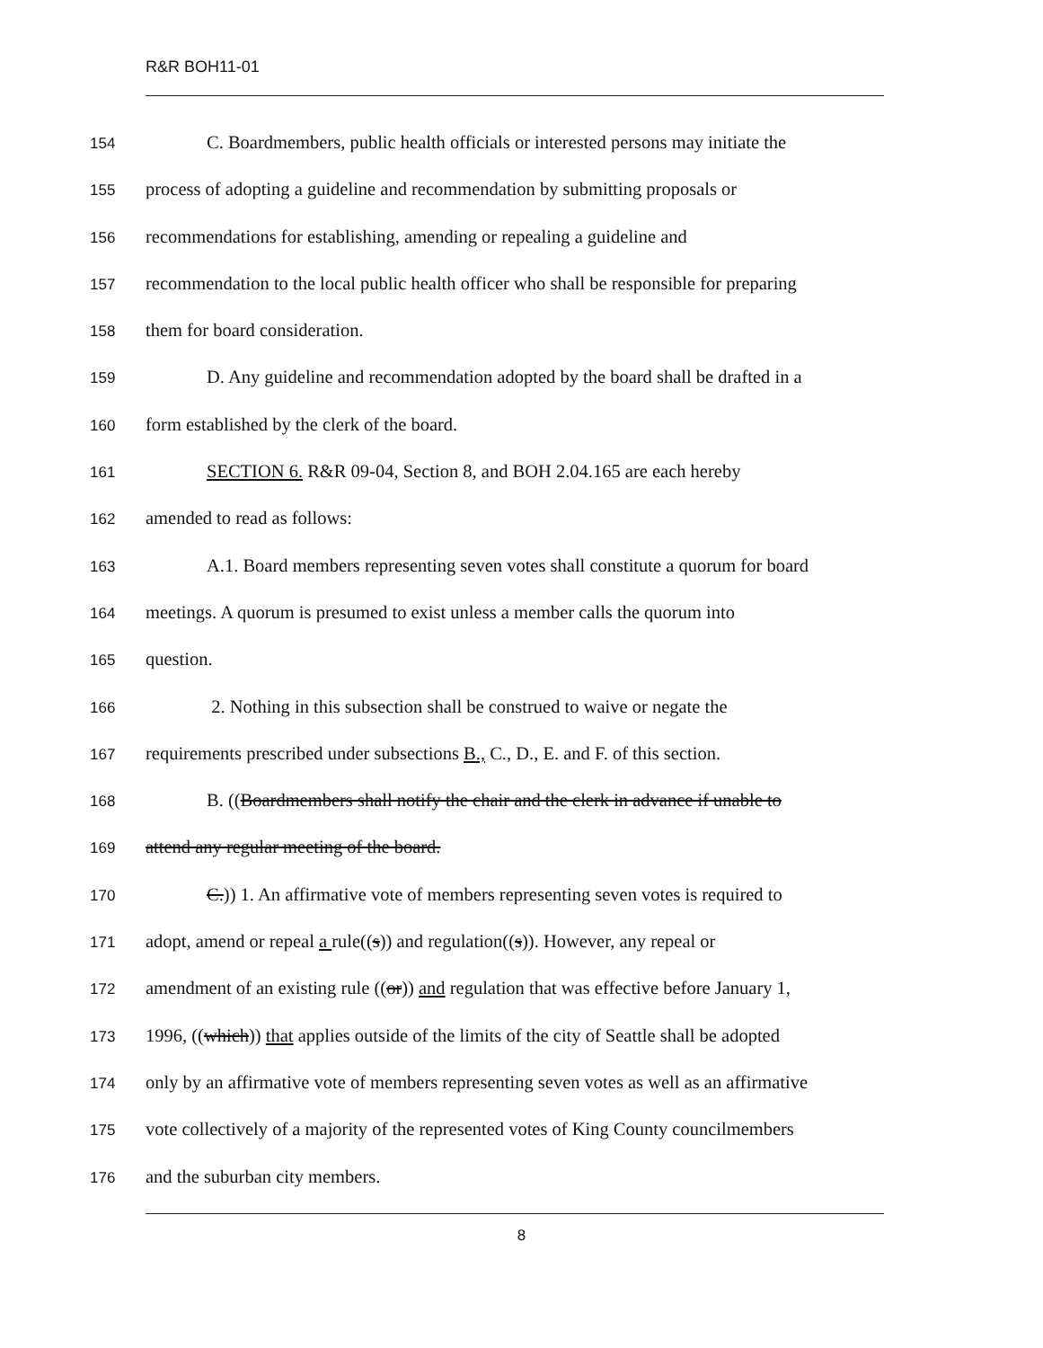R&R BOH11-01
154 C. Boardmembers, public health officials or interested persons may initiate the
155 process of adopting a guideline and recommendation by submitting proposals or
156 recommendations for establishing, amending or repealing a guideline and
157 recommendation to the local public health officer who shall be responsible for preparing
158 them for board consideration.
159 D. Any guideline and recommendation adopted by the board shall be drafted in a
160 form established by the clerk of the board.
161 SECTION 6. R&R 09-04, Section 8, and BOH 2.04.165 are each hereby
162 amended to read as follows:
163 A.1. Board members representing seven votes shall constitute a quorum for board
164 meetings. A quorum is presumed to exist unless a member calls the quorum into
165 question.
166 2. Nothing in this subsection shall be construed to waive or negate the
167 requirements prescribed under subsections B., C., D., E. and F. of this section.
168 B. ((Boardmembers shall notify the chair and the clerk in advance if unable to
169 attend any regular meeting of the board.
170 C.)) 1. An affirmative vote of members representing seven votes is required to
171 adopt, amend or repeal a rule((s)) and regulation((s)). However, any repeal or
172 amendment of an existing rule ((or)) and regulation that was effective before January 1,
173 1996, ((which)) that applies outside of the limits of the city of Seattle shall be adopted
174 only by an affirmative vote of members representing seven votes as well as an affirmative
175 vote collectively of a majority of the represented votes of King County councilmembers
176 and the suburban city members.
8